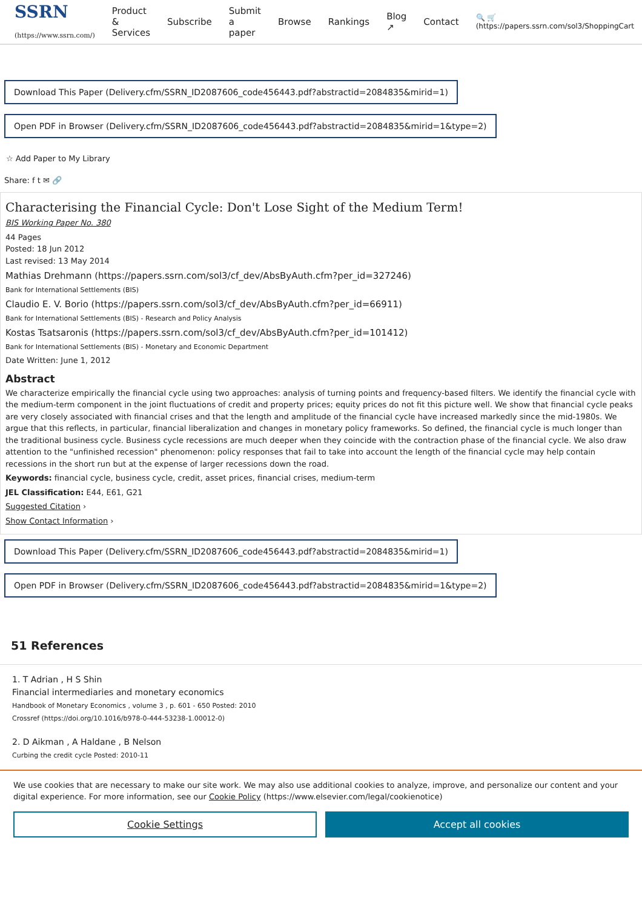SSRN (https://www.ssrn.com/)
Product & Services Subscribe Submit a paper Browse Rankings Blog ↗ Contact 🔍 🛒 (https://papers.ssrn.com/sol3/ShoppingCart
Download This Paper (Delivery.cfm/SSRN_ID2087606_code456443.pdf?abstractid=2084835&mirid=1)
Open PDF in Browser (Delivery.cfm/SSRN_ID2087606_code456443.pdf?abstractid=2084835&mirid=1&type=2)
☆ Add Paper to My Library
Share: f t ✉ 🔗
Characterising the Financial Cycle: Don't Lose Sight of the Medium Term!
BIS Working Paper No. 380
44 Pages
Posted: 18 Jun 2012
Last revised: 13 May 2014
Mathias Drehmann (https://papers.ssrn.com/sol3/cf_dev/AbsByAuth.cfm?per_id=327246)
Bank for International Settlements (BIS)
Claudio E. V. Borio (https://papers.ssrn.com/sol3/cf_dev/AbsByAuth.cfm?per_id=66911)
Bank for International Settlements (BIS) - Research and Policy Analysis
Kostas Tsatsaronis (https://papers.ssrn.com/sol3/cf_dev/AbsByAuth.cfm?per_id=101412)
Bank for International Settlements (BIS) - Monetary and Economic Department
Date Written: June 1, 2012
Abstract
We characterize empirically the financial cycle using two approaches: analysis of turning points and frequency-based filters. We identify the financial cycle with the medium-term component in the joint fluctuations of credit and property prices; equity prices do not fit this picture well. We show that financial cycle peaks are very closely associated with financial crises and that the length and amplitude of the financial cycle have increased markedly since the mid-1980s. We argue that this reflects, in particular, financial liberalization and changes in monetary policy frameworks. So defined, the financial cycle is much longer than the traditional business cycle. Business cycle recessions are much deeper when they coincide with the contraction phase of the financial cycle. We also draw attention to the "unfinished recession" phenomenon: policy responses that fail to take into account the length of the financial cycle may help contain recessions in the short run but at the expense of larger recessions down the road.
Keywords: financial cycle, business cycle, credit, asset prices, financial crises, medium-term
JEL Classification: E44, E61, G21
Suggested Citation ›
Show Contact Information ›
Download This Paper (Delivery.cfm/SSRN_ID2087606_code456443.pdf?abstractid=2084835&mirid=1)
Open PDF in Browser (Delivery.cfm/SSRN_ID2087606_code456443.pdf?abstractid=2084835&mirid=1&type=2)
51 References
1. T Adrian , H S Shin
Financial intermediaries and monetary economics
Handbook of Monetary Economics , volume 3 , p. 601 - 650 Posted: 2010
Crossref (https://doi.org/10.1016/b978-0-444-53238-1.00012-0)
2. D Aikman , A Haldane , B Nelson
Curbing the credit cycle Posted: 2010-11
We use cookies that are necessary to make our site work. We may also use additional cookies to analyze, improve, and personalize our content and your digital experience. For more information, see our Cookie Policy (https://www.elsevier.com/legal/cookienotice)
Cookie Settings Accept all cookies